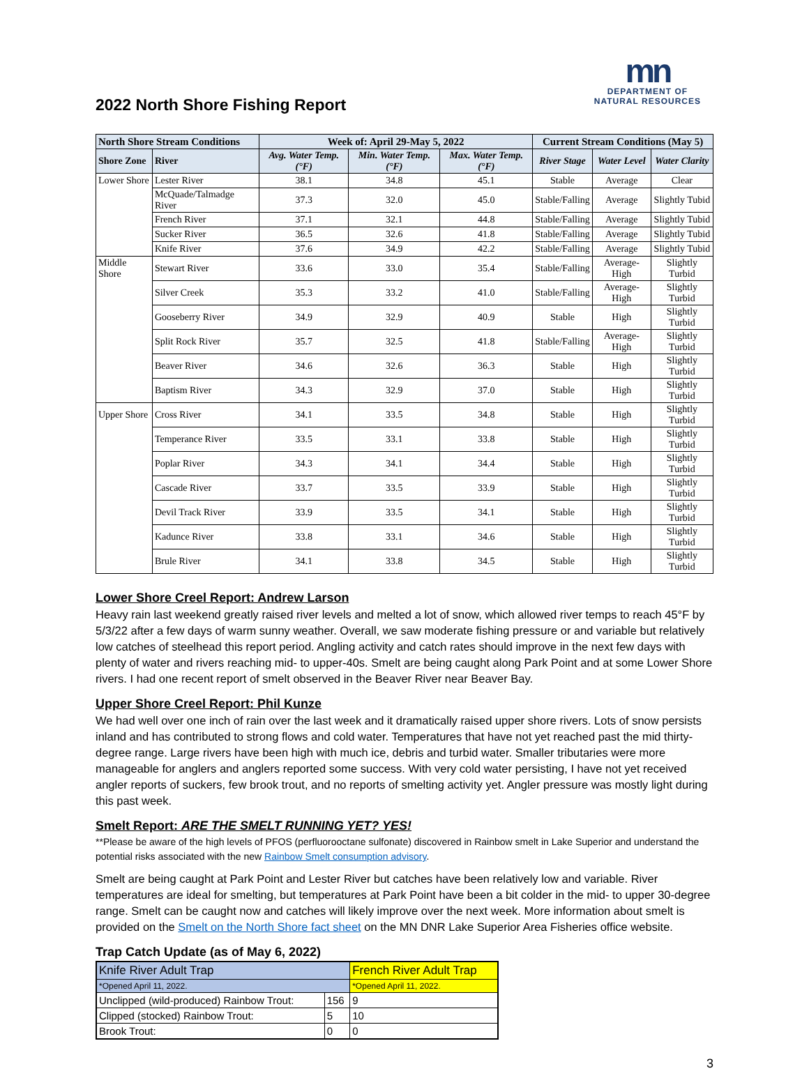mn
DEPARTMENT OF
NATURAL RESOURCES
2022 North Shore Fishing Report
| North Shore Stream Conditions | | Week of: April 29-May 5, 2022 | | | Current Stream Conditions (May 5) | | |
| --- | --- | --- | --- | --- | --- | --- | --- |
| Shore Zone | River | Avg. Water Temp. (°F) | Min. Water Temp. (°F) | Max. Water Temp. (°F) | River Stage | Water Level | Water Clarity |
| Lower Shore | Lester River | 38.1 | 34.8 | 45.1 | Stable | Average | Clear |
| | McQuade/Talmadge River | 37.3 | 32.0 | 45.0 | Stable/Falling | Average | Slightly Tubid |
| | French River | 37.1 | 32.1 | 44.8 | Stable/Falling | Average | Slightly Tubid |
| | Sucker River | 36.5 | 32.6 | 41.8 | Stable/Falling | Average | Slightly Tubid |
| | Knife River | 37.6 | 34.9 | 42.2 | Stable/Falling | Average | Slightly Tubid |
| Middle Shore | Stewart River | 33.6 | 33.0 | 35.4 | Stable/Falling | Average-High | Slightly Turbid |
| | Silver Creek | 35.3 | 33.2 | 41.0 | Stable/Falling | Average-High | Slightly Turbid |
| | Gooseberry River | 34.9 | 32.9 | 40.9 | Stable | High | Slightly Turbid |
| | Split Rock River | 35.7 | 32.5 | 41.8 | Stable/Falling | Average-High | Slightly Turbid |
| | Beaver River | 34.6 | 32.6 | 36.3 | Stable | High | Slightly Turbid |
| | Baptism River | 34.3 | 32.9 | 37.0 | Stable | High | Slightly Turbid |
| Upper Shore | Cross River | 34.1 | 33.5 | 34.8 | Stable | High | Slightly Turbid |
| | Temperance River | 33.5 | 33.1 | 33.8 | Stable | High | Slightly Turbid |
| | Poplar River | 34.3 | 34.1 | 34.4 | Stable | High | Slightly Turbid |
| | Cascade River | 33.7 | 33.5 | 33.9 | Stable | High | Slightly Turbid |
| | Devil Track River | 33.9 | 33.5 | 34.1 | Stable | High | Slightly Turbid |
| | Kadunce River | 33.8 | 33.1 | 34.6 | Stable | High | Slightly Turbid |
| | Brule River | 34.1 | 33.8 | 34.5 | Stable | High | Slightly Turbid |
Lower Shore Creel Report: Andrew Larson
Heavy rain last weekend greatly raised river levels and melted a lot of snow, which allowed river temps to reach 45°F by 5/3/22 after a few days of warm sunny weather. Overall, we saw moderate fishing pressure or and variable but relatively low catches of steelhead this report period. Angling activity and catch rates should improve in the next few days with plenty of water and rivers reaching mid- to upper-40s. Smelt are being caught along Park Point and at some Lower Shore rivers. I had one recent report of smelt observed in the Beaver River near Beaver Bay.
Upper Shore Creel Report: Phil Kunze
We had well over one inch of rain over the last week and it dramatically raised upper shore rivers. Lots of snow persists inland and has contributed to strong flows and cold water. Temperatures that have not yet reached past the mid thirty-degree range. Large rivers have been high with much ice, debris and turbid water. Smaller tributaries were more manageable for anglers and anglers reported some success. With very cold water persisting, I have not yet received angler reports of suckers, few brook trout, and no reports of smelting activity yet. Angler pressure was mostly light during this past week.
Smelt Report: ARE THE SMELT RUNNING YET? YES!
**Please be aware of the high levels of PFOS (perfluorooctane sulfonate) discovered in Rainbow smelt in Lake Superior and understand the potential risks associated with the new Rainbow Smelt consumption advisory.
Smelt are being caught at Park Point and Lester River but catches have been relatively low and variable. River temperatures are ideal for smelting, but temperatures at Park Point have been a bit colder in the mid- to upper 30-degree range. Smelt can be caught now and catches will likely improve over the next week. More information about smelt is provided on the Smelt on the North Shore fact sheet on the MN DNR Lake Superior Area Fisheries office website.
Trap Catch Update (as of May 6, 2022)
| Knife River Adult Trap | | French River Adult Trap |
| *Opened April 11, 2022. | | *Opened April 11, 2022. |
| Unclipped (wild-produced) Rainbow Trout: | 156 | 9 |
| Clipped (stocked) Rainbow Trout: | 5 | 10 |
| Brook Trout: | 0 | 0 |
3